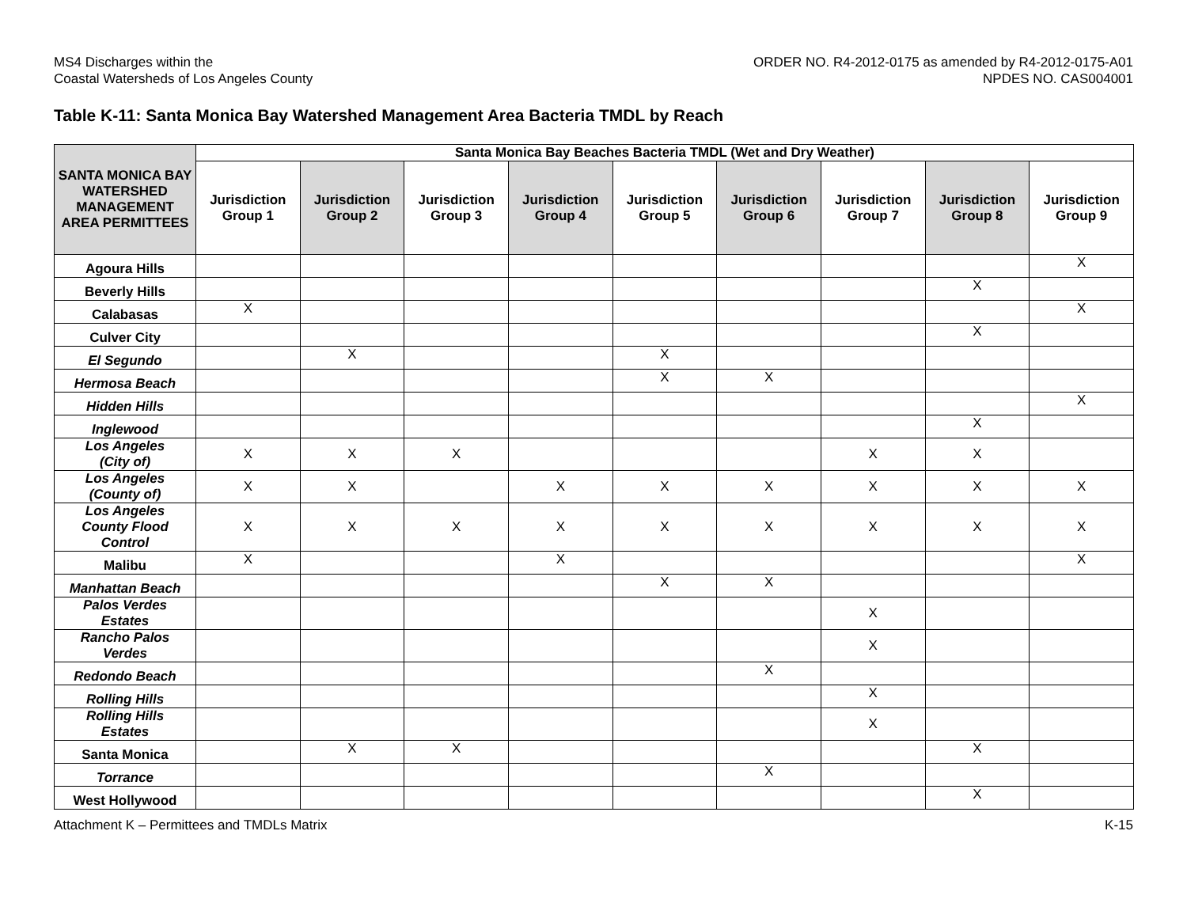MS4 Discharges within the
Coastal Watersheds of Los Angeles County
ORDER NO. R4-2012-0175 as amended by R4-2012-0175-A01
NPDES NO. CAS004001
Table K-11: Santa Monica Bay Watershed Management Area Bacteria TMDL by Reach
| SANTA MONICA BAY WATERSHED MANAGEMENT AREA PERMITTEES | Santa Monica Bay Beaches Bacteria TMDL (Wet and Dry Weather) | | | | | | | | |
| --- | --- | --- | --- | --- | --- | --- | --- | --- | --- |
| | Jurisdiction Group 1 | Jurisdiction Group 2 | Jurisdiction Group 3 | Jurisdiction Group 4 | Jurisdiction Group 5 | Jurisdiction Group 6 | Jurisdiction Group 7 | Jurisdiction Group 8 | Jurisdiction Group 9 |
| Agoura Hills | | | | | | | | | X |
| Beverly Hills | | | | | | | | X | |
| Calabasas | X | | | | | | | | X |
| Culver City | | | | | | | | X | |
| El Segundo | | X | | | X | | | | |
| Hermosa Beach | | | | | X | X | | | |
| Hidden Hills | | | | | | | | | X |
| Inglewood | | | | | | | | X | |
| Los Angeles (City of) | X | X | X | | | | X | X | |
| Los Angeles (County of) | X | X | | X | X | X | X | X | X |
| Los Angeles County Flood Control | X | X | X | X | X | X | X | X | X |
| Malibu | X | | | X | | | | | X |
| Manhattan Beach | | | | | X | X | | | |
| Palos Verdes Estates | | | | | | | X | | |
| Rancho Palos Verdes | | | | | | | X | | |
| Redondo Beach | | | | | | X | | | |
| Rolling Hills | | | | | | | X | | |
| Rolling Hills Estates | | | | | | | X | | |
| Santa Monica | | X | X | | | | | X | |
| Torrance | | | | | | X | | | |
| West Hollywood | | | | | | | | X | |
Attachment K – Permittees and TMDLs Matrix
K-15